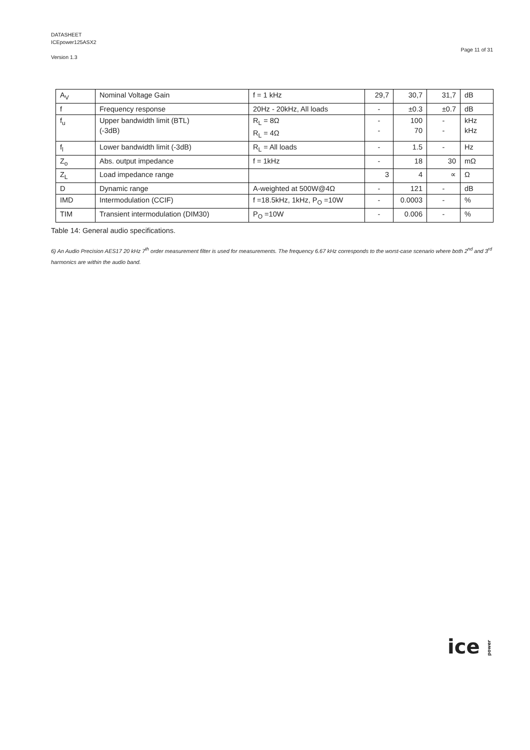DATASHEET
ICEpower125ASX2
Version 1.3
Page 11 of 31
| A<sub>V</sub> | Nominal Voltage Gain | f = 1 kHz | 29,7 | 30,7 | 31,7 | dB |
| f | Frequency response | 20Hz - 20kHz, All loads | - | ±0.3 | ±0.7 | dB |
| f<sub>u</sub> | Upper bandwidth limit (BTL) (-3dB) | R<sub>L</sub> = 8Ω R<sub>L</sub> = 4Ω | - - | 100 70 | - - | kHz kHz |
| f<sub>l</sub> | Lower bandwidth limit (-3dB) | R<sub>L</sub> = All loads | - | 1.5 | - | Hz |
| Z<sub>o</sub> | Abs. output impedance | f = 1kHz | - | 18 | 30 | mΩ |
| Z<sub>L</sub> | Load impedance range | | 3 | 4 | ∝ | Ω |
| D | Dynamic range | A-weighted at 500W@4Ω | - | 121 | - | dB |
| IMD | Intermodulation (CCIF) | f =18.5kHz, 1kHz, P<sub>O</sub> =10W | - | 0.0003 | - | % |
| TIM | Transient intermodulation (DIM30) | P<sub>O</sub> =10W | - | 0.006 | - | % |
Table 14: General audio specifications.
6) An Audio Precision AES17 20 kHz 7<sup>th</sup> order measurement filter is used for measurements. The frequency 6.67 kHz corresponds to the worst-case scenario where both 2<sup>nd</sup> and 3<sup>rd</sup> harmonics are within the audio band.
ice power